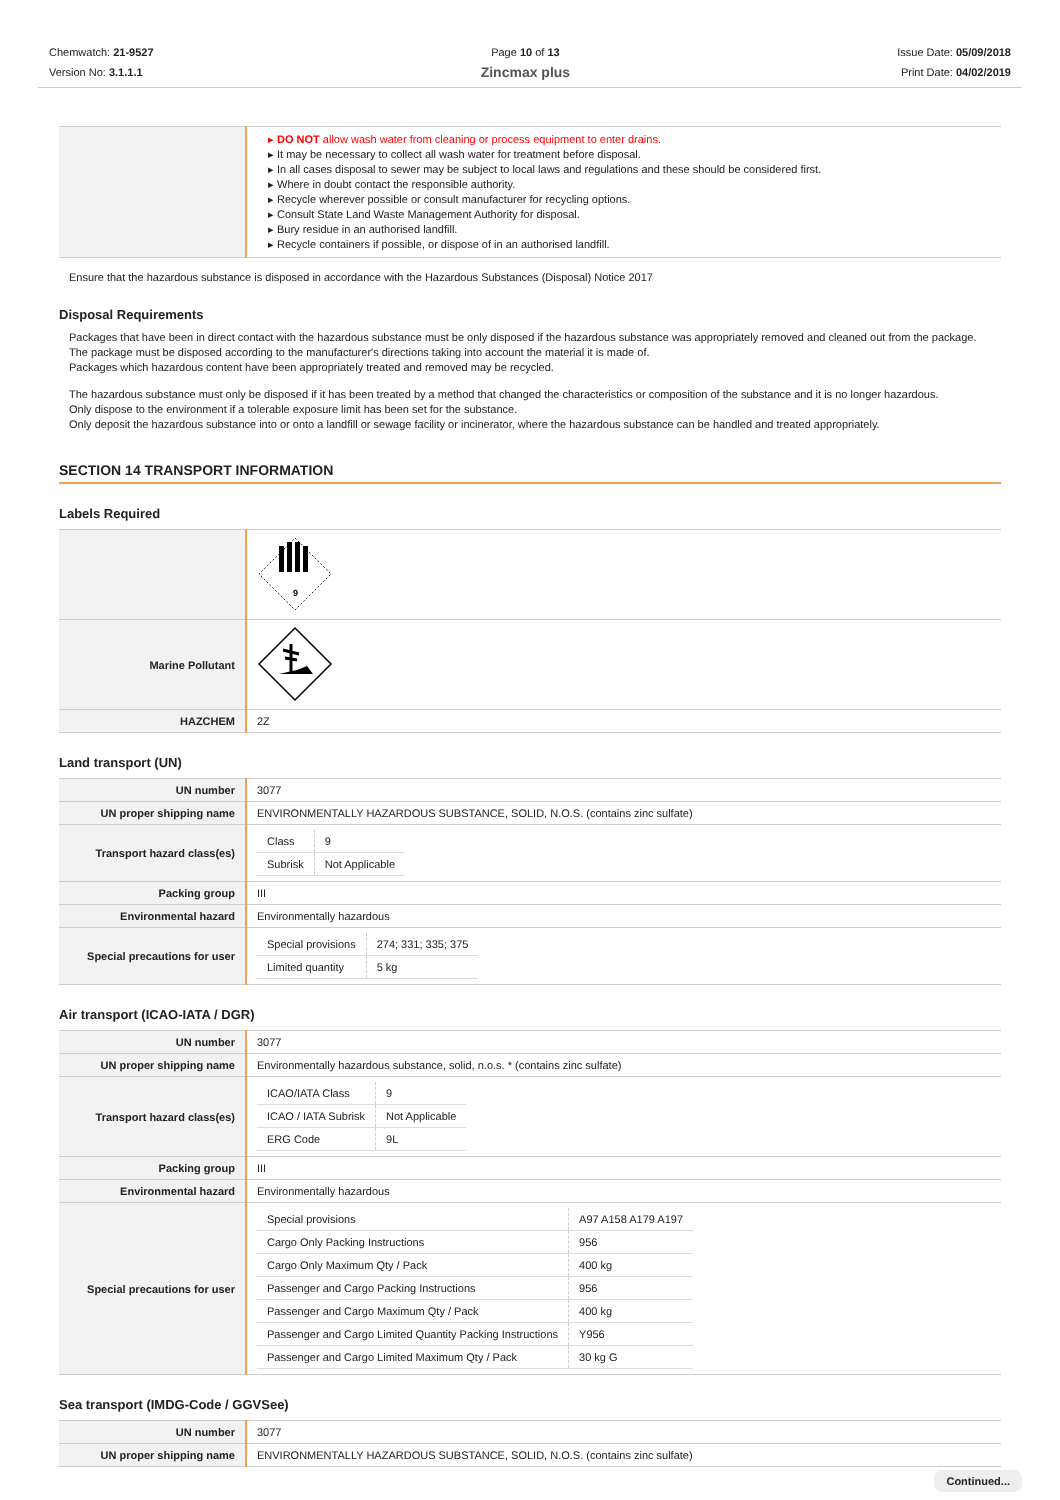Chemwatch: 21-9527
Version No: 3.1.1.1
Page 10 of 13
Zincmax plus
Issue Date: 05/09/2018
Print Date: 04/02/2019
| | DO NOT allow wash water from cleaning or process equipment to enter drains. It may be necessary to collect all wash water for treatment before disposal. In all cases disposal to sewer may be subject to local laws and regulations and these should be considered first. Where in doubt contact the responsible authority. Recycle wherever possible or consult manufacturer for recycling options. Consult State Land Waste Management Authority for disposal. Bury residue in an authorised landfill. Recycle containers if possible, or dispose of in an authorised landfill. |
Ensure that the hazardous substance is disposed in accordance with the Hazardous Substances (Disposal) Notice 2017
Disposal Requirements
Packages that have been in direct contact with the hazardous substance must be only disposed if the hazardous substance was appropriately removed and cleaned out from the package.
The package must be disposed according to the manufacturer's directions taking into account the material it is made of.
Packages which hazardous content have been appropriately treated and removed may be recycled.
The hazardous substance must only be disposed if it has been treated by a method that changed the characteristics or composition of the substance and it is no longer hazardous.
Only dispose to the environment if a tolerable exposure limit has been set for the substance.
Only deposit the hazardous substance into or onto a landfill or sewage facility or incinerator, where the hazardous substance can be handled and treated appropriately.
SECTION 14 TRANSPORT INFORMATION
Labels Required
| | 9 |
| Marine Pollutant | |
| HAZCHEM | 2Z |
Land transport (UN)
| UN number | 3077 |
| UN proper shipping name | ENVIRONMENTALLY HAZARDOUS SUBSTANCE, SOLID, N.O.S. (contains zinc sulfate) |
| Transport hazard class(es) | / Class / 9 / / Subrisk / Not Applicable / |
| Packing group | III |
| Environmental hazard | Environmentally hazardous |
| Special precautions for user | / Special provisions / 274; 331; 335; 375 / / Limited quantity / 5 kg / |
Air transport (ICAO-IATA / DGR)
| UN number | 3077 |
| UN proper shipping name | Environmentally hazardous substance, solid, n.o.s. * (contains zinc sulfate) |
| Transport hazard class(es) | / ICAO/IATA Class / 9 / / ICAO / IATA Subrisk / Not Applicable / / ERG Code / 9L / |
| Packing group | III |
| Environmental hazard | Environmentally hazardous |
| Special precautions for user | / Special provisions / A97 A158 A179 A197 / / Cargo Only Packing Instructions / 956 / / Cargo Only Maximum Qty / Pack / 400 kg / / Passenger and Cargo Packing Instructions / 956 / / Passenger and Cargo Maximum Qty / Pack / 400 kg / / Passenger and Cargo Limited Quantity Packing Instructions / Y956 / / Passenger and Cargo Limited Maximum Qty / Pack / 30 kg G / |
Sea transport (IMDG-Code / GGVSee)
| UN number | 3077 |
| UN proper shipping name | ENVIRONMENTALLY HAZARDOUS SUBSTANCE, SOLID, N.O.S. (contains zinc sulfate) |
Continued...